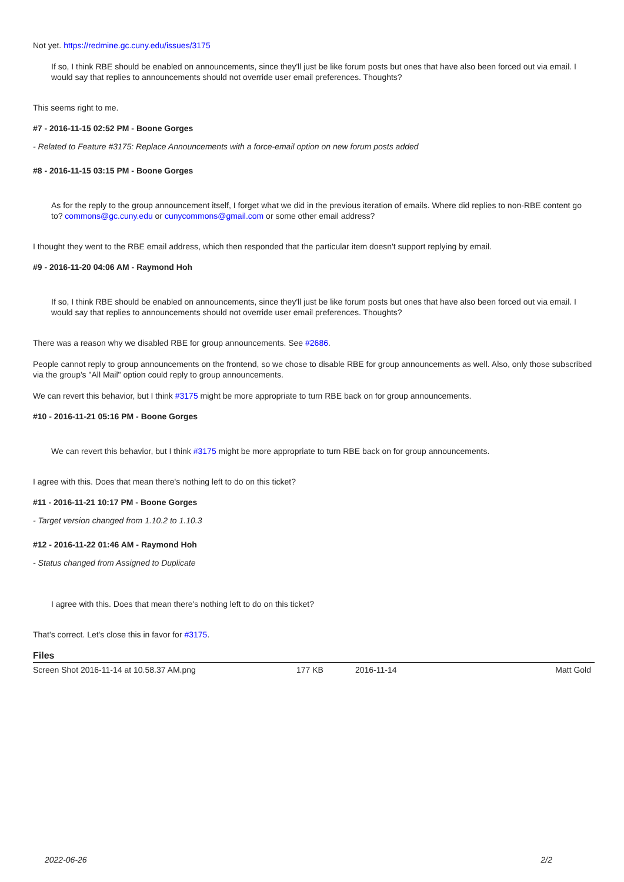Not yet. https://redmine.gc.cuny.edu/issues/3175
If so, I think RBE should be enabled on announcements, since they'll just be like forum posts but ones that have also been forced out via email. I would say that replies to announcements should not override user email preferences. Thoughts?
This seems right to me.
#7 - 2016-11-15 02:52 PM - Boone Gorges
- Related to Feature #3175: Replace Announcements with a force-email option on new forum posts added
#8 - 2016-11-15 03:15 PM - Boone Gorges
As for the reply to the group announcement itself, I forget what we did in the previous iteration of emails. Where did replies to non-RBE content go to? commons@gc.cuny.edu or cunycommons@gmail.com or some other email address?
I thought they went to the RBE email address, which then responded that the particular item doesn't support replying by email.
#9 - 2016-11-20 04:06 AM - Raymond Hoh
If so, I think RBE should be enabled on announcements, since they'll just be like forum posts but ones that have also been forced out via email. I would say that replies to announcements should not override user email preferences. Thoughts?
There was a reason why we disabled RBE for group announcements. See #2686.
People cannot reply to group announcements on the frontend, so we chose to disable RBE for group announcements as well. Also, only those subscribed via the group's "All Mail" option could reply to group announcements.
We can revert this behavior, but I think #3175 might be more appropriate to turn RBE back on for group announcements.
#10 - 2016-11-21 05:16 PM - Boone Gorges
We can revert this behavior, but I think #3175 might be more appropriate to turn RBE back on for group announcements.
I agree with this. Does that mean there's nothing left to do on this ticket?
#11 - 2016-11-21 10:17 PM - Boone Gorges
- Target version changed from 1.10.2 to 1.10.3
#12 - 2016-11-22 01:46 AM - Raymond Hoh
- Status changed from Assigned to Duplicate
I agree with this. Does that mean there's nothing left to do on this ticket?
That's correct. Let's close this in favor for #3175.
Files
| Screen Shot 2016-11-14 at 10.58.37 AM.png | 177 KB | 2016-11-14 | Matt Gold |
2022-06-26 2/2